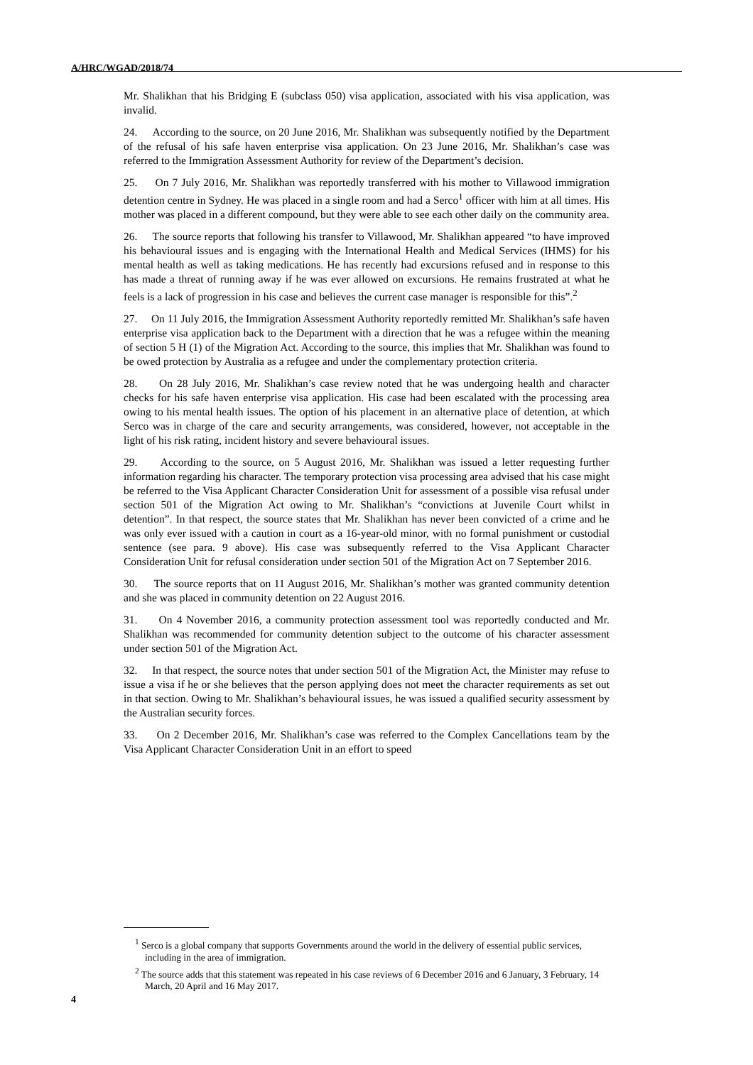A/HRC/WGAD/2018/74
Mr. Shalikhan that his Bridging E (subclass 050) visa application, associated with his visa application, was invalid.
24. According to the source, on 20 June 2016, Mr. Shalikhan was subsequently notified by the Department of the refusal of his safe haven enterprise visa application. On 23 June 2016, Mr. Shalikhan’s case was referred to the Immigration Assessment Authority for review of the Department’s decision.
25. On 7 July 2016, Mr. Shalikhan was reportedly transferred with his mother to Villawood immigration detention centre in Sydney. He was placed in a single room and had a Serco<sup>1</sup> officer with him at all times. His mother was placed in a different compound, but they were able to see each other daily on the community area.
26. The source reports that following his transfer to Villawood, Mr. Shalikhan appeared “to have improved his behavioural issues and is engaging with the International Health and Medical Services (IHMS) for his mental health as well as taking medications. He has recently had excursions refused and in response to this has made a threat of running away if he was ever allowed on excursions. He remains frustrated at what he feels is a lack of progression in his case and believes the current case manager is responsible for this”.<sup>2</sup>
27. On 11 July 2016, the Immigration Assessment Authority reportedly remitted Mr. Shalikhan’s safe haven enterprise visa application back to the Department with a direction that he was a refugee within the meaning of section 5 H (1) of the Migration Act. According to the source, this implies that Mr. Shalikhan was found to be owed protection by Australia as a refugee and under the complementary protection criteria.
28. On 28 July 2016, Mr. Shalikhan’s case review noted that he was undergoing health and character checks for his safe haven enterprise visa application. His case had been escalated with the processing area owing to his mental health issues. The option of his placement in an alternative place of detention, at which Serco was in charge of the care and security arrangements, was considered, however, not acceptable in the light of his risk rating, incident history and severe behavioural issues.
29. According to the source, on 5 August 2016, Mr. Shalikhan was issued a letter requesting further information regarding his character. The temporary protection visa processing area advised that his case might be referred to the Visa Applicant Character Consideration Unit for assessment of a possible visa refusal under section 501 of the Migration Act owing to Mr. Shalikhan’s “convictions at Juvenile Court whilst in detention”. In that respect, the source states that Mr. Shalikhan has never been convicted of a crime and he was only ever issued with a caution in court as a 16-year-old minor, with no formal punishment or custodial sentence (see para. 9 above). His case was subsequently referred to the Visa Applicant Character Consideration Unit for refusal consideration under section 501 of the Migration Act on 7 September 2016.
30. The source reports that on 11 August 2016, Mr. Shalikhan’s mother was granted community detention and she was placed in community detention on 22 August 2016.
31. On 4 November 2016, a community protection assessment tool was reportedly conducted and Mr. Shalikhan was recommended for community detention subject to the outcome of his character assessment under section 501 of the Migration Act.
32. In that respect, the source notes that under section 501 of the Migration Act, the Minister may refuse to issue a visa if he or she believes that the person applying does not meet the character requirements as set out in that section. Owing to Mr. Shalikhan’s behavioural issues, he was issued a qualified security assessment by the Australian security forces.
33. On 2 December 2016, Mr. Shalikhan’s case was referred to the Complex Cancellations team by the Visa Applicant Character Consideration Unit in an effort to speed
<sup>1</sup> Serco is a global company that supports Governments around the world in the delivery of essential public services, including in the area of immigration.
<sup>2</sup> The source adds that this statement was repeated in his case reviews of 6 December 2016 and 6 January, 3 February, 14 March, 20 April and 16 May 2017.
4